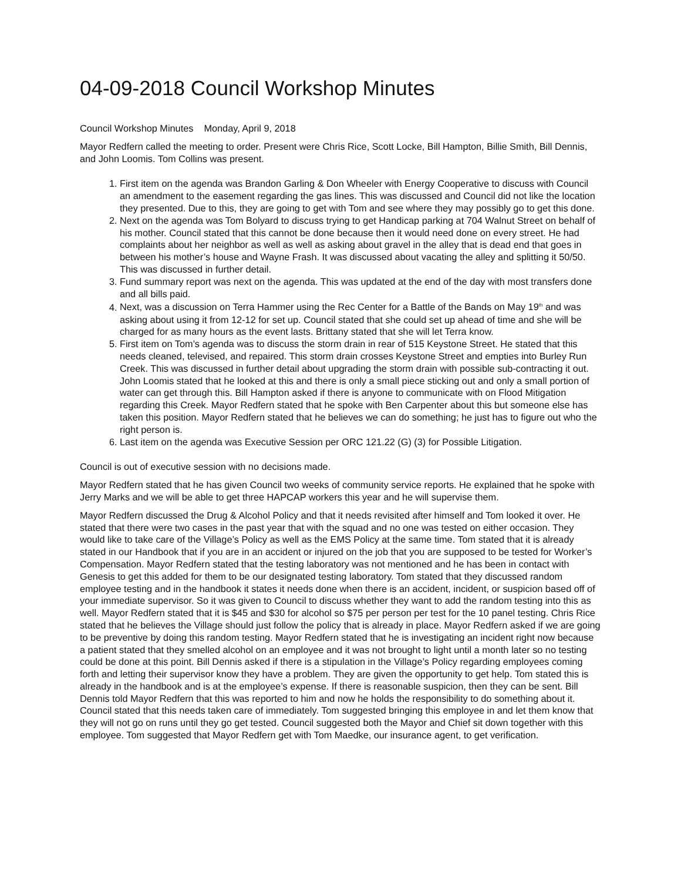04-09-2018 Council Workshop Minutes
Council Workshop Minutes Monday, April 9, 2018
Mayor Redfern called the meeting to order. Present were Chris Rice, Scott Locke, Bill Hampton, Billie Smith, Bill Dennis, and John Loomis. Tom Collins was present.
1. First item on the agenda was Brandon Garling & Don Wheeler with Energy Cooperative to discuss with Council an amendment to the easement regarding the gas lines. This was discussed and Council did not like the location they presented. Due to this, they are going to get with Tom and see where they may possibly go to get this done.
2. Next on the agenda was Tom Bolyard to discuss trying to get Handicap parking at 704 Walnut Street on behalf of his mother. Council stated that this cannot be done because then it would need done on every street. He had complaints about her neighbor as well as well as asking about gravel in the alley that is dead end that goes in between his mother’s house and Wayne Frash. It was discussed about vacating the alley and splitting it 50/50. This was discussed in further detail.
3. Fund summary report was next on the agenda. This was updated at the end of the day with most transfers done and all bills paid.
4. Next, was a discussion on Terra Hammer using the Rec Center for a Battle of the Bands on May 19<sup>th</sup> and was asking about using it from 12-12 for set up. Council stated that she could set up ahead of time and she will be charged for as many hours as the event lasts. Brittany stated that she will let Terra know.
5. First item on Tom’s agenda was to discuss the storm drain in rear of 515 Keystone Street. He stated that this needs cleaned, televised, and repaired. This storm drain crosses Keystone Street and empties into Burley Run Creek. This was discussed in further detail about upgrading the storm drain with possible sub-contracting it out. John Loomis stated that he looked at this and there is only a small piece sticking out and only a small portion of water can get through this. Bill Hampton asked if there is anyone to communicate with on Flood Mitigation regarding this Creek. Mayor Redfern stated that he spoke with Ben Carpenter about this but someone else has taken this position. Mayor Redfern stated that he believes we can do something; he just has to figure out who the right person is.
6. Last item on the agenda was Executive Session per ORC 121.22 (G) (3) for Possible Litigation.
Council is out of executive session with no decisions made.
Mayor Redfern stated that he has given Council two weeks of community service reports. He explained that he spoke with Jerry Marks and we will be able to get three HAPCAP workers this year and he will supervise them.
Mayor Redfern discussed the Drug & Alcohol Policy and that it needs revisited after himself and Tom looked it over. He stated that there were two cases in the past year that with the squad and no one was tested on either occasion. They would like to take care of the Village’s Policy as well as the EMS Policy at the same time. Tom stated that it is already stated in our Handbook that if you are in an accident or injured on the job that you are supposed to be tested for Worker’s Compensation. Mayor Redfern stated that the testing laboratory was not mentioned and he has been in contact with Genesis to get this added for them to be our designated testing laboratory. Tom stated that they discussed random employee testing and in the handbook it states it needs done when there is an accident, incident, or suspicion based off of your immediate supervisor. So it was given to Council to discuss whether they want to add the random testing into this as well. Mayor Redfern stated that it is $45 and $30 for alcohol so $75 per person per test for the 10 panel testing. Chris Rice stated that he believes the Village should just follow the policy that is already in place. Mayor Redfern asked if we are going to be preventive by doing this random testing. Mayor Redfern stated that he is investigating an incident right now because a patient stated that they smelled alcohol on an employee and it was not brought to light until a month later so no testing could be done at this point. Bill Dennis asked if there is a stipulation in the Village’s Policy regarding employees coming forth and letting their supervisor know they have a problem. They are given the opportunity to get help. Tom stated this is already in the handbook and is at the employee’s expense. If there is reasonable suspicion, then they can be sent. Bill Dennis told Mayor Redfern that this was reported to him and now he holds the responsibility to do something about it. Council stated that this needs taken care of immediately. Tom suggested bringing this employee in and let them know that they will not go on runs until they go get tested. Council suggested both the Mayor and Chief sit down together with this employee. Tom suggested that Mayor Redfern get with Tom Maedke, our insurance agent, to get verification.